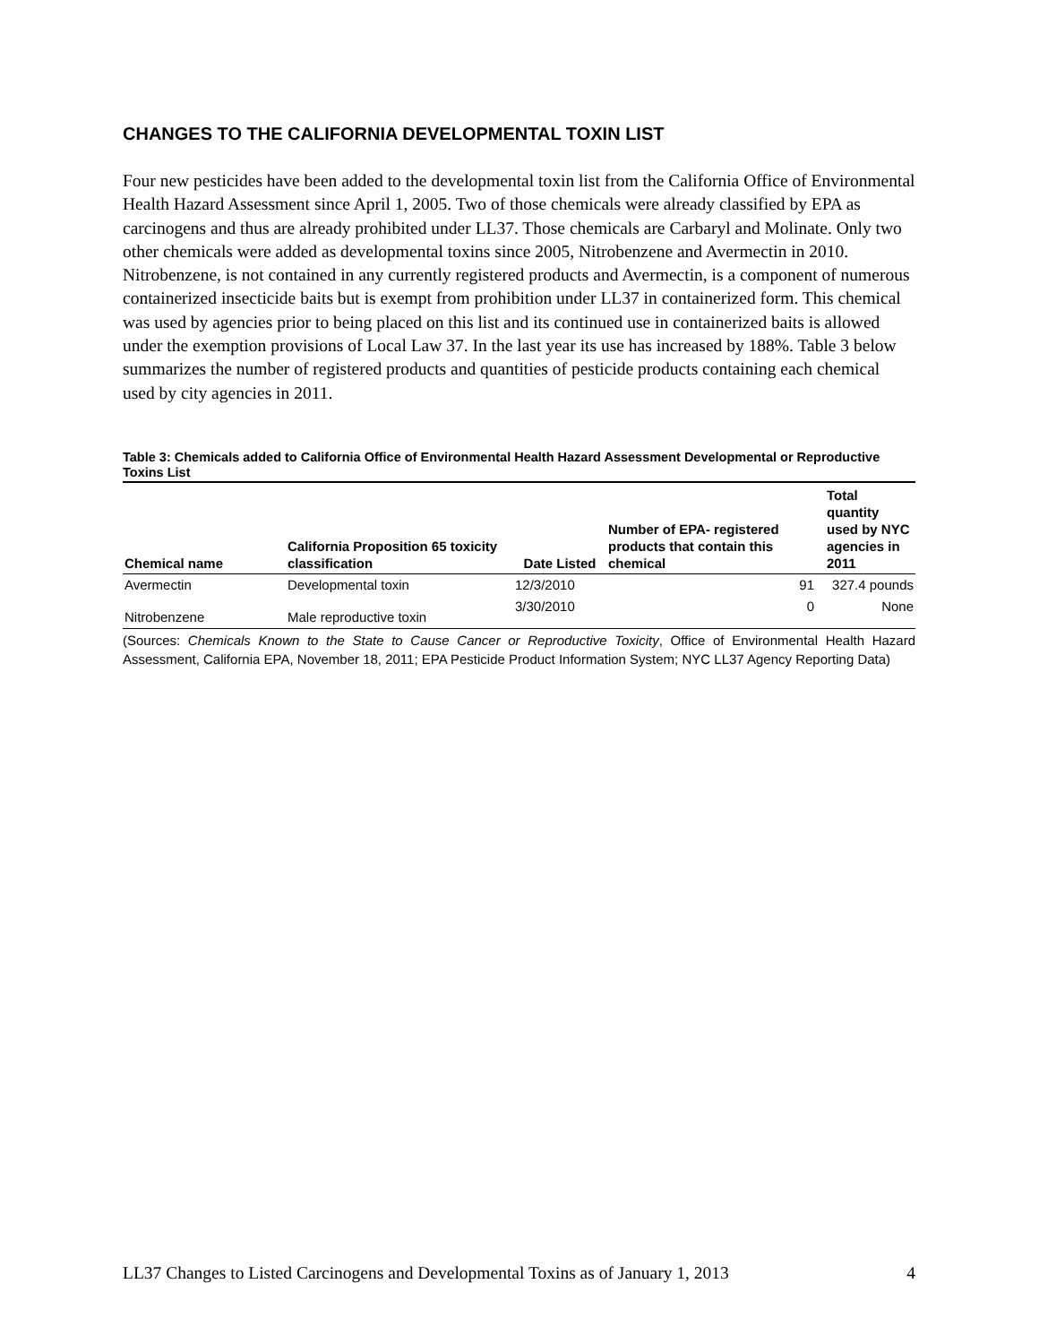CHANGES TO THE CALIFORNIA DEVELOPMENTAL TOXIN LIST
Four new pesticides have been added to the developmental toxin list from the California Office of Environmental Health Hazard Assessment since April 1, 2005. Two of those chemicals were already classified by EPA as carcinogens and thus are already prohibited under LL37. Those chemicals are Carbaryl and Molinate. Only two other chemicals were added as developmental toxins since 2005, Nitrobenzene and Avermectin in 2010. Nitrobenzene, is not contained in any currently registered products and Avermectin, is a component of numerous containerized insecticide baits but is exempt from prohibition under LL37 in containerized form. This chemical was used by agencies prior to being placed on this list and its continued use in containerized baits is allowed under the exemption provisions of Local Law 37. In the last year its use has increased by 188%. Table 3 below summarizes the number of registered products and quantities of pesticide products containing each chemical used by city agencies in 2011.
Table 3: Chemicals added to California Office of Environmental Health Hazard Assessment Developmental or Reproductive Toxins List
| Chemical name | California Proposition 65 toxicity classification | Date Listed | Number of EPA- registered products that contain this chemical | Total quantity used by NYC agencies in 2011 |
| --- | --- | --- | --- | --- |
| Avermectin | Developmental toxin | 12/3/2010 | 91 | 327.4 pounds |
| Nitrobenzene | Male reproductive toxin | 3/30/2010 | 0 | None |
(Sources: Chemicals Known to the State to Cause Cancer or Reproductive Toxicity, Office of Environmental Health Hazard Assessment, California EPA, November 18, 2011; EPA Pesticide Product Information System; NYC LL37 Agency Reporting Data)
LL37 Changes to Listed Carcinogens and Developmental Toxins as of January 1, 2013 4